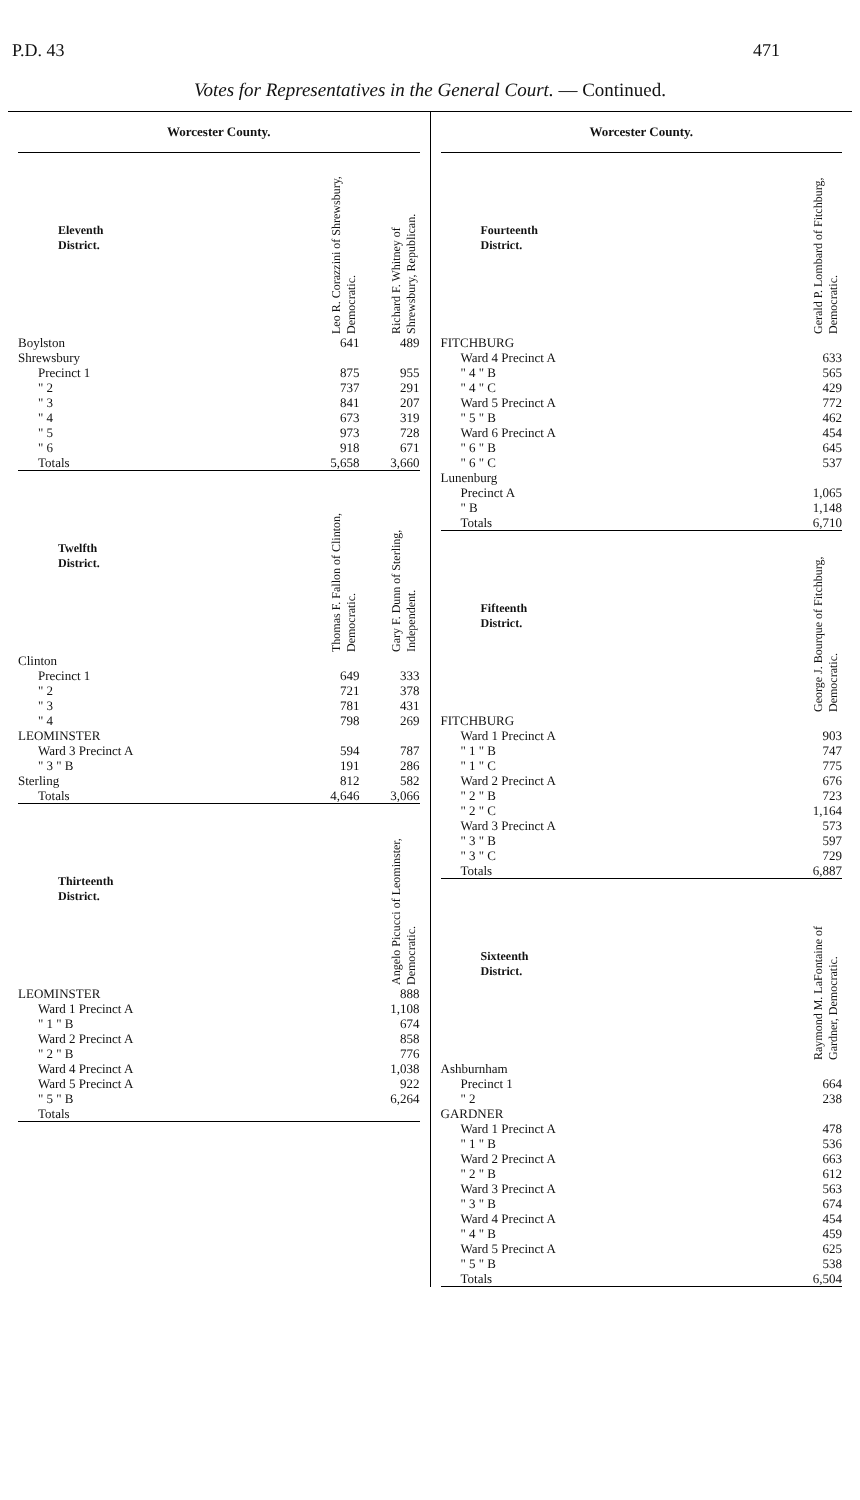P.D. 43 471
Votes for Representatives in the General Court. — Continued.
Worcester County.
| Eleventh District. | Leo R. Corazzini of Shrewsbury, Democratic. | Richard F. Whitney of Shrewsbury, Republican. |
| --- | --- | --- |
| Boylston | 641 | 489 |
| Shrewsbury | | |
| Precinct 1 | 875 | 955 |
| " 2 | 737 | 291 |
| " 3 | 841 | 207 |
| " 4 | 673 | 319 |
| " 5 | 973 | 728 |
| " 6 | 918 | 671 |
| Totals | 5,658 | 3,660 |
| Twelfth District. | Thomas F. Fallon of Clinton, Democratic. | Gary F. Dunn of Sterling, Independent. |
| --- | --- | --- |
| Clinton | | |
| Precinct 1 | 649 | 333 |
| " 2 | 721 | 378 |
| " 3 | 781 | 431 |
| " 4 | 798 | 269 |
| LEOMINSTER | | |
| Ward 3 Precinct A | 594 | 787 |
| " 3 " B | 191 | 286 |
| Sterling | 812 | 582 |
| Totals | 4,646 | 3,066 |
| Thirteenth District. | Angelo Picucci of Leominster, Democratic. |
| --- | --- |
| LEOMINSTER | 888 |
| Ward 1 Precinct A | 1,108 |
| " 1 " B | 674 |
| Ward 2 Precinct A | 858 |
| " 2 " B | 776 |
| Ward 4 Precinct A | 1,038 |
| Ward 5 Precinct A | 922 |
| " 5 " B | 6,264 |
| Totals | |
Worcester County.
| Fourteenth District. | Gerald P. Lombard of Fitchburg, Democratic. |
| --- | --- |
| FITCHBURG | |
| Ward 4 Precinct A | 633 |
| " 4 " B | 565 |
| " 4 " C | 429 |
| Ward 5 Precinct A | 772 |
| " 5 " B | 462 |
| Ward 6 Precinct A | 454 |
| " 6 " B | 645 |
| " 6 " C | 537 |
| Lunenburg | |
| Precinct A | 1,065 |
| " B | 1,148 |
| Totals | 6,710 |
| Fifteenth District. | George J. Bourque of Fitchburg, Democratic. |
| --- | --- |
| FITCHBURG | |
| Ward 1 Precinct A | 903 |
| " 1 " B | 747 |
| " 1 " C | 775 |
| Ward 2 Precinct A | 676 |
| " 2 " B | 723 |
| " 2 " C | 1,164 |
| Ward 3 Precinct A | 573 |
| " 3 " B | 597 |
| " 3 " C | 729 |
| Totals | 6,887 |
| Sixteenth District. | Raymond M. LaFontaine of Gardner, Democratic. |
| --- | --- |
| Ashburnham | |
| Precinct 1 | 664 |
| " 2 | 238 |
| GARDNER | |
| Ward 1 Precinct A | 478 |
| " 1 " B | 536 |
| Ward 2 Precinct A | 663 |
| " 2 " B | 612 |
| Ward 3 Precinct A | 563 |
| " 3 " B | 674 |
| Ward 4 Precinct A | 454 |
| " 4 " B | 459 |
| Ward 5 Precinct A | 625 |
| " 5 " B | 538 |
| Totals | 6,504 |